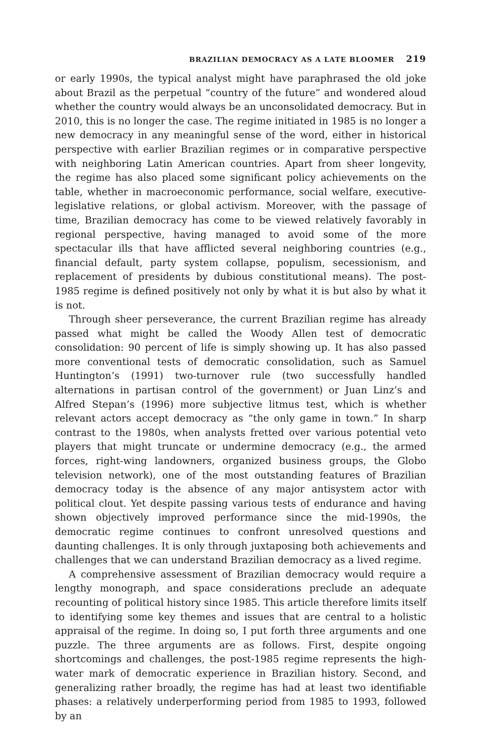BRAZILIAN DEMOCRACY AS A LATE BLOOMER 219
or early 1990s, the typical analyst might have paraphrased the old joke about Brazil as the perpetual “country of the future” and wondered aloud whether the country would always be an unconsolidated democracy. But in 2010, this is no longer the case. The regime initiated in 1985 is no longer a new democracy in any meaningful sense of the word, either in historical perspective with earlier Brazilian regimes or in comparative perspective with neighboring Latin American countries. Apart from sheer longevity, the regime has also placed some significant policy achievements on the table, whether in macroeconomic performance, social welfare, executive-legislative relations, or global activism. Moreover, with the passage of time, Brazilian democracy has come to be viewed relatively favorably in regional perspective, having managed to avoid some of the more spectacular ills that have afflicted several neighboring countries (e.g., financial default, party system collapse, populism, secessionism, and replacement of presidents by dubious constitutional means). The post-1985 regime is defined positively not only by what it is but also by what it is not.
Through sheer perseverance, the current Brazilian regime has already passed what might be called the Woody Allen test of democratic consolidation: 90 percent of life is simply showing up. It has also passed more conventional tests of democratic consolidation, such as Samuel Huntington’s (1991) two-turnover rule (two successfully handled alternations in partisan control of the government) or Juan Linz’s and Alfred Stepan’s (1996) more subjective litmus test, which is whether relevant actors accept democracy as “the only game in town.” In sharp contrast to the 1980s, when analysts fretted over various potential veto players that might truncate or undermine democracy (e.g., the armed forces, right-wing landowners, organized business groups, the Globo television network), one of the most outstanding features of Brazilian democracy today is the absence of any major antisystem actor with political clout. Yet despite passing various tests of endurance and having shown objectively improved performance since the mid-1990s, the democratic regime continues to confront unresolved questions and daunting challenges. It is only through juxtaposing both achievements and challenges that we can understand Brazilian democracy as a lived regime.
A comprehensive assessment of Brazilian democracy would require a lengthy monograph, and space considerations preclude an adequate recounting of political history since 1985. This article therefore limits itself to identifying some key themes and issues that are central to a holistic appraisal of the regime. In doing so, I put forth three arguments and one puzzle. The three arguments are as follows. First, despite ongoing shortcomings and challenges, the post-1985 regime represents the high-water mark of democratic experience in Brazilian history. Second, and generalizing rather broadly, the regime has had at least two identifiable phases: a relatively underperforming period from 1985 to 1993, followed by an